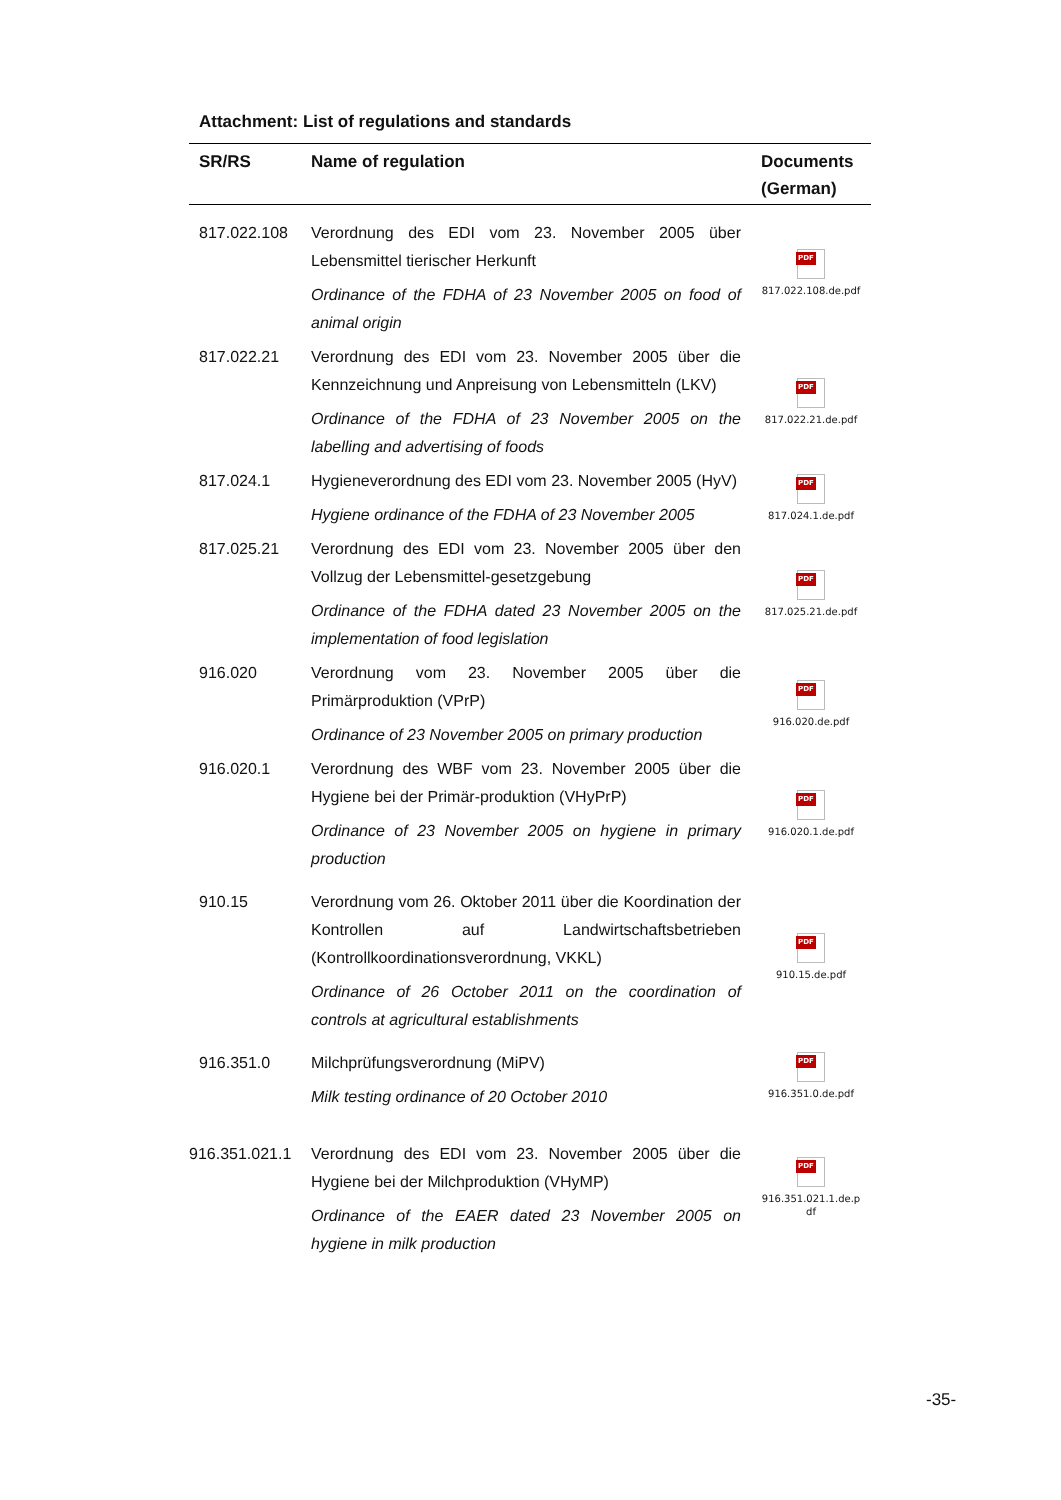Attachment: List of regulations and standards
| SR/RS | Name of regulation | Documents (German) |
| --- | --- | --- |
| 817.022.108 | Verordnung des EDI vom 23. November 2005 über Lebensmittel tierischer Herkunft Ordinance of the FDHA of 23 November 2005 on food of animal origin | PDF 817.022.108.de.pdf |
| 817.022.21 | Verordnung des EDI vom 23. November 2005 über die Kennzeichnung und Anpreisung von Lebensmitteln (LKV) Ordinance of the FDHA of 23 November 2005 on the labelling and advertising of foods | PDF 817.022.21.de.pdf |
| 817.024.1 | Hygieneverordnung des EDI vom 23. November 2005 (HyV) Hygiene ordinance of the FDHA of 23 November 2005 | PDF 817.024.1.de.pdf |
| 817.025.21 | Verordnung des EDI vom 23. November 2005 über den Vollzug der Lebensmittel-gesetzgebung Ordinance of the FDHA dated 23 November 2005 on the implementation of food legislation | PDF 817.025.21.de.pdf |
| 916.020 | Verordnung vom 23. November 2005 über die Primärproduktion (VPrP) Ordinance of 23 November 2005 on primary production | PDF 916.020.de.pdf |
| 916.020.1 | Verordnung des WBF vom 23. November 2005 über die Hygiene bei der Primär-produktion (VHyPrP) Ordinance of 23 November 2005 on hygiene in primary production | PDF 916.020.1.de.pdf |
| 910.15 | Verordnung vom 26. Oktober 2011 über die Koordination der Kontrollen auf Landwirtschaftsbetrieben (Kontrollkoordinationsverordnung, VKKL) Ordinance of 26 October 2011 on the coordination of controls at agricultural establishments | PDF 910.15.de.pdf |
| 916.351.0 | Milchprüfungsverordnung (MiPV) Milk testing ordinance of 20 October 2010 | PDF 916.351.0.de.pdf |
| 916.351.021.1 | Verordnung des EDI vom 23. November 2005 über die Hygiene bei der Milchproduktion (VHyMP) Ordinance of the EAER dated 23 November 2005 on hygiene in milk production | PDF 916.351.021.1.de.p df |
-35-